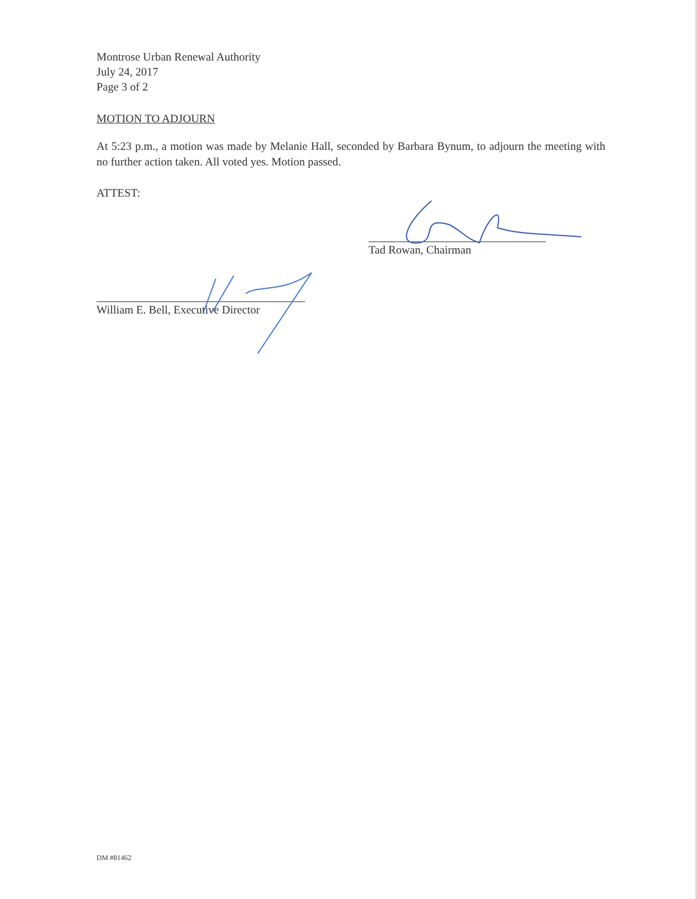Montrose Urban Renewal Authority
July 24, 2017
Page 3 of 2
MOTION TO ADJOURN
At 5:23 p.m., a motion was made by Melanie Hall, seconded by Barbara Bynum, to adjourn the meeting with no further action taken. All voted yes. Motion passed.
ATTEST:
Tad Rowan, Chairman
William E. Bell, Executive Director
DM #81462